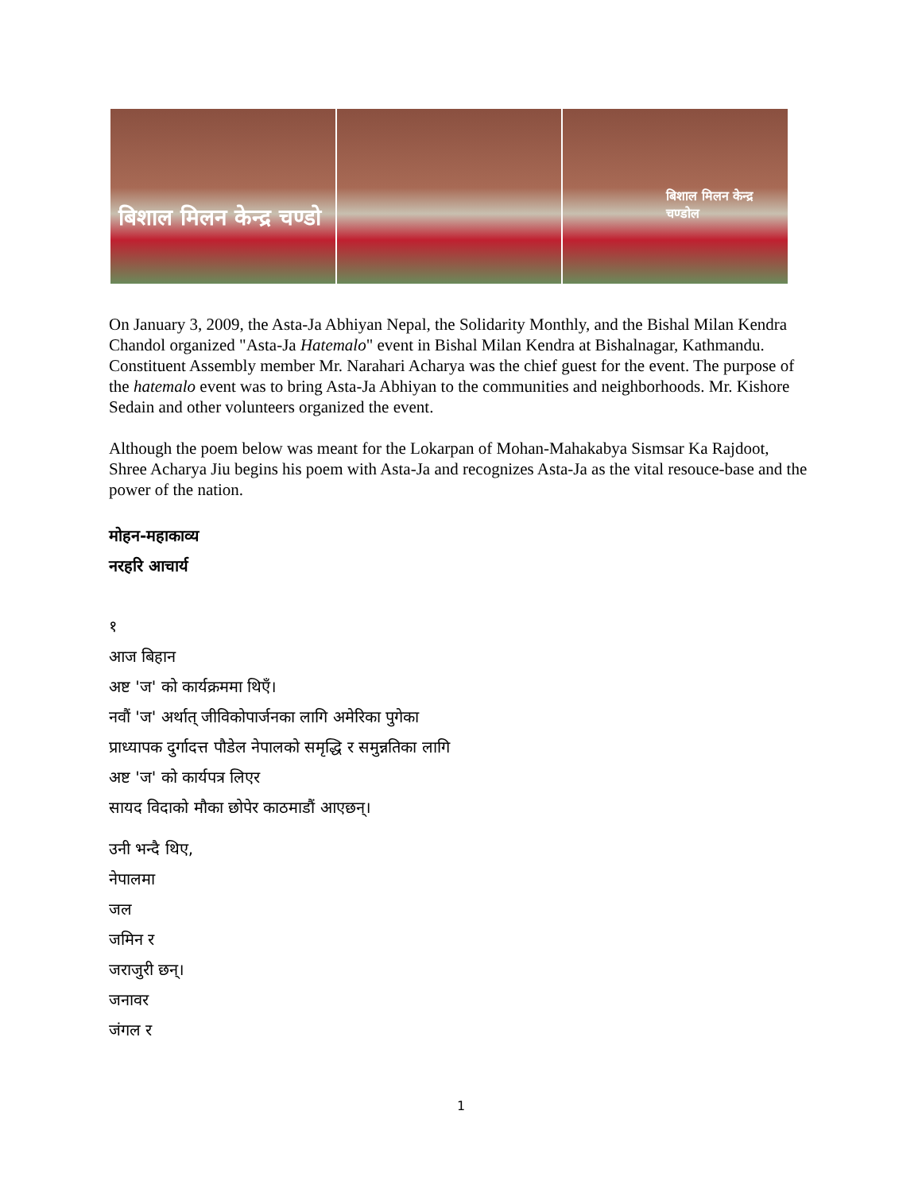बिशाल मिलन केन्द्र चण्डो
बिशाल मिलन केन्द्र चण्डोल
On January 3, 2009, the Asta-Ja Abhiyan Nepal, the Solidarity Monthly, and the Bishal Milan Kendra Chandol organized "Asta-Ja Hatemalo" event in Bishal Milan Kendra at Bishalnagar, Kathmandu. Constituent Assembly member Mr. Narahari Acharya was the chief guest for the event. The purpose of the hatemalo event was to bring Asta-Ja Abhiyan to the communities and neighborhoods. Mr. Kishore Sedain and other volunteers organized the event.
Although the poem below was meant for the Lokarpan of Mohan-Mahakabya Sismsar Ka Rajdoot, Shree Acharya Jiu begins his poem with Asta-Ja and recognizes Asta-Ja as the vital resouce-base and the power of the nation.
मोहन-महाकाव्य
नरहरि आचार्य
१
आज बिहान
अष्ट 'ज' को कार्यक्रममा थिएँ।
नवौं 'ज' अर्थात् जीविकोपार्जनका लागि अमेरिका पुगेका
प्राध्यापक दुर्गादत्त पौडेल नेपालको समृद्धि र समुन्नतिका लागि
अष्ट 'ज' को कार्यपत्र लिएर
सायद विदाको मौका छोपेर काठमाडौं आएछन्।
उनी भन्दै थिए,
नेपालमा
जल
जमिन र
जराजुरी छन्।
जनावर
जंगल र
1